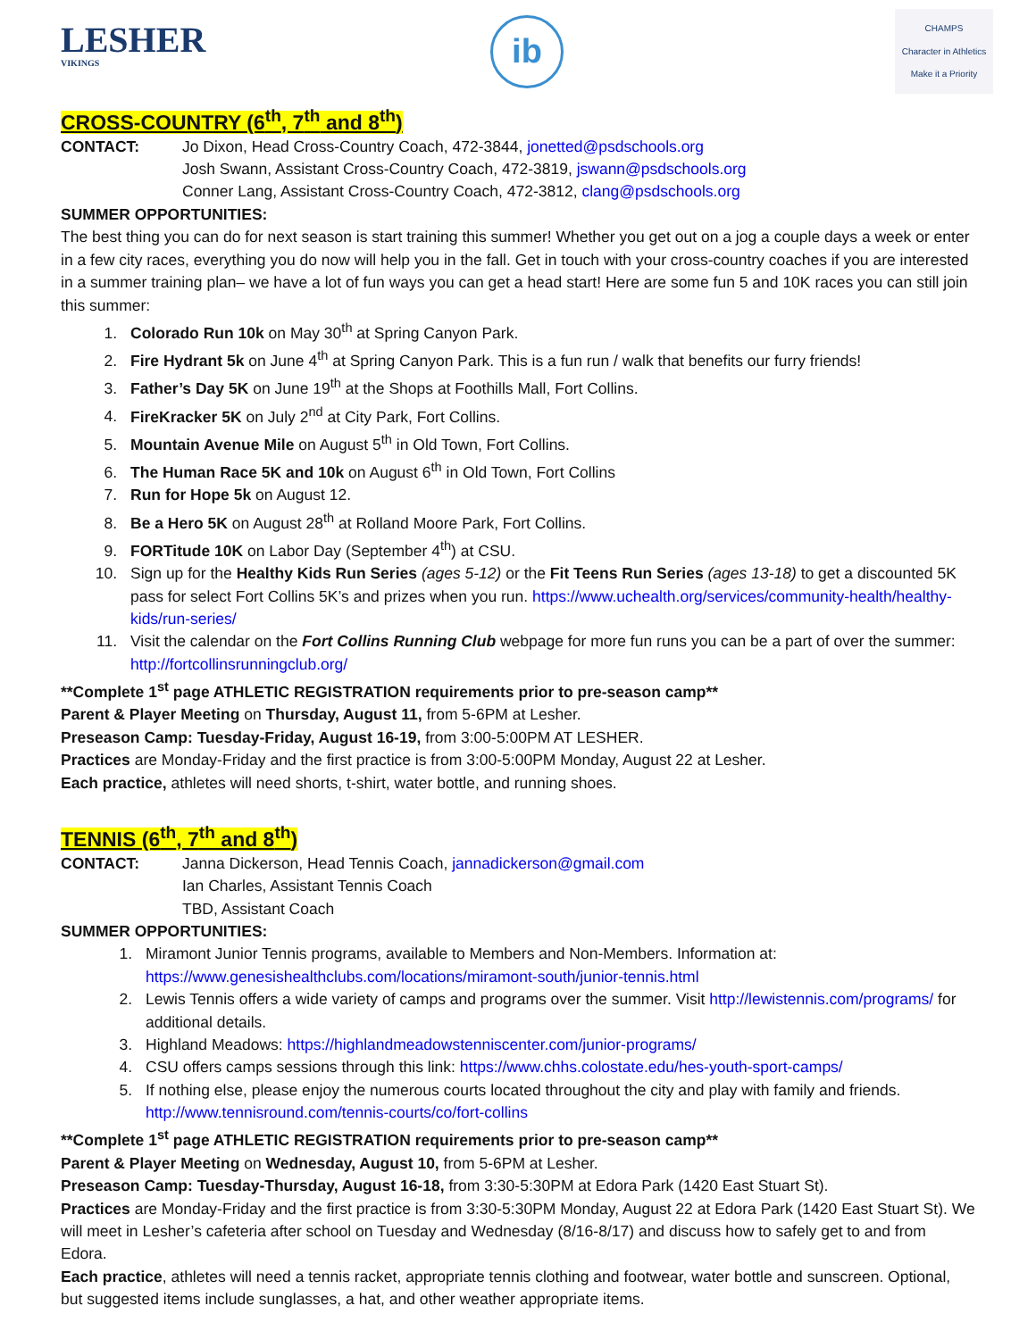LESHER
VIKINGS
ib
CHAMPS
Character in Athletics
Make it a Priority
CROSS-COUNTRY (6<sup>th</sup>, 7<sup>th</sup> and 8<sup>th</sup>)
CONTACT: Jo Dixon, Head Cross-Country Coach, 472-3844, jonetted@psdschools.org
Josh Swann, Assistant Cross-Country Coach, 472-3819, jswann@psdschools.org
Conner Lang, Assistant Cross-Country Coach, 472-3812, clang@psdschools.org
SUMMER OPPORTUNITIES:
The best thing you can do for next season is start training this summer! Whether you get out on a jog a couple days a week or enter in a few city races, everything you do now will help you in the fall. Get in touch with your cross-country coaches if you are interested in a summer training plan– we have a lot of fun ways you can get a head start! Here are some fun 5 and 10K races you can still join this summer:
1. Colorado Run 10k on May 30<sup>th</sup> at Spring Canyon Park.
2. Fire Hydrant 5k on June 4<sup>th</sup> at Spring Canyon Park. This is a fun run / walk that benefits our furry friends!
3. Father’s Day 5K on June 19<sup>th</sup> at the Shops at Foothills Mall, Fort Collins.
4. FireKracker 5K on July 2<sup>nd</sup> at City Park, Fort Collins.
5. Mountain Avenue Mile on August 5<sup>th</sup> in Old Town, Fort Collins.
6. The Human Race 5K and 10k on August 6<sup>th</sup> in Old Town, Fort Collins
7. Run for Hope 5k on August 12.
8. Be a Hero 5K on August 28<sup>th</sup> at Rolland Moore Park, Fort Collins.
9. FORTitude 10K on Labor Day (September 4<sup>th</sup>) at CSU.
10. Sign up for the Healthy Kids Run Series (ages 5-12) or the Fit Teens Run Series (ages 13-18) to get a discounted 5K pass for select Fort Collins 5K’s and prizes when you run. https://www.uchealth.org/services/community-health/healthy-kids/run-series/
11. Visit the calendar on the Fort Collins Running Club webpage for more fun runs you can be a part of over the summer: http://fortcollinsrunningclub.org/
**Complete 1<sup>st</sup> page ATHLETIC REGISTRATION requirements prior to pre-season camp**
Parent & Player Meeting on Thursday, August 11, from 5-6PM at Lesher.
Preseason Camp: Tuesday-Friday, August 16-19, from 3:00-5:00PM AT LESHER.
Practices are Monday-Friday and the first practice is from 3:00-5:00PM Monday, August 22 at Lesher.
Each practice, athletes will need shorts, t-shirt, water bottle, and running shoes.
TENNIS (6<sup>th</sup>, 7<sup>th</sup> and 8<sup>th</sup>)
CONTACT: Janna Dickerson, Head Tennis Coach, jannadickerson@gmail.com
Ian Charles, Assistant Tennis Coach
TBD, Assistant Coach
SUMMER OPPORTUNITIES:
1. Miramont Junior Tennis programs, available to Members and Non-Members. Information at: https://www.genesishealthclubs.com/locations/miramont-south/junior-tennis.html
2. Lewis Tennis offers a wide variety of camps and programs over the summer. Visit http://lewistennis.com/programs/ for additional details.
3. Highland Meadows: https://highlandmeadowstenniscenter.com/junior-programs/
4. CSU offers camps sessions through this link: https://www.chhs.colostate.edu/hes-youth-sport-camps/
5. If nothing else, please enjoy the numerous courts located throughout the city and play with family and friends. http://www.tennisround.com/tennis-courts/co/fort-collins
**Complete 1<sup>st</sup> page ATHLETIC REGISTRATION requirements prior to pre-season camp**
Parent & Player Meeting on Wednesday, August 10, from 5-6PM at Lesher.
Preseason Camp: Tuesday-Thursday, August 16-18, from 3:30-5:30PM at Edora Park (1420 East Stuart St).
Practices are Monday-Friday and the first practice is from 3:30-5:30PM Monday, August 22 at Edora Park (1420 East Stuart St). We will meet in Lesher’s cafeteria after school on Tuesday and Wednesday (8/16-8/17) and discuss how to safely get to and from Edora.
Each practice, athletes will need a tennis racket, appropriate tennis clothing and footwear, water bottle and sunscreen. Optional, but suggested items include sunglasses, a hat, and other weather appropriate items.